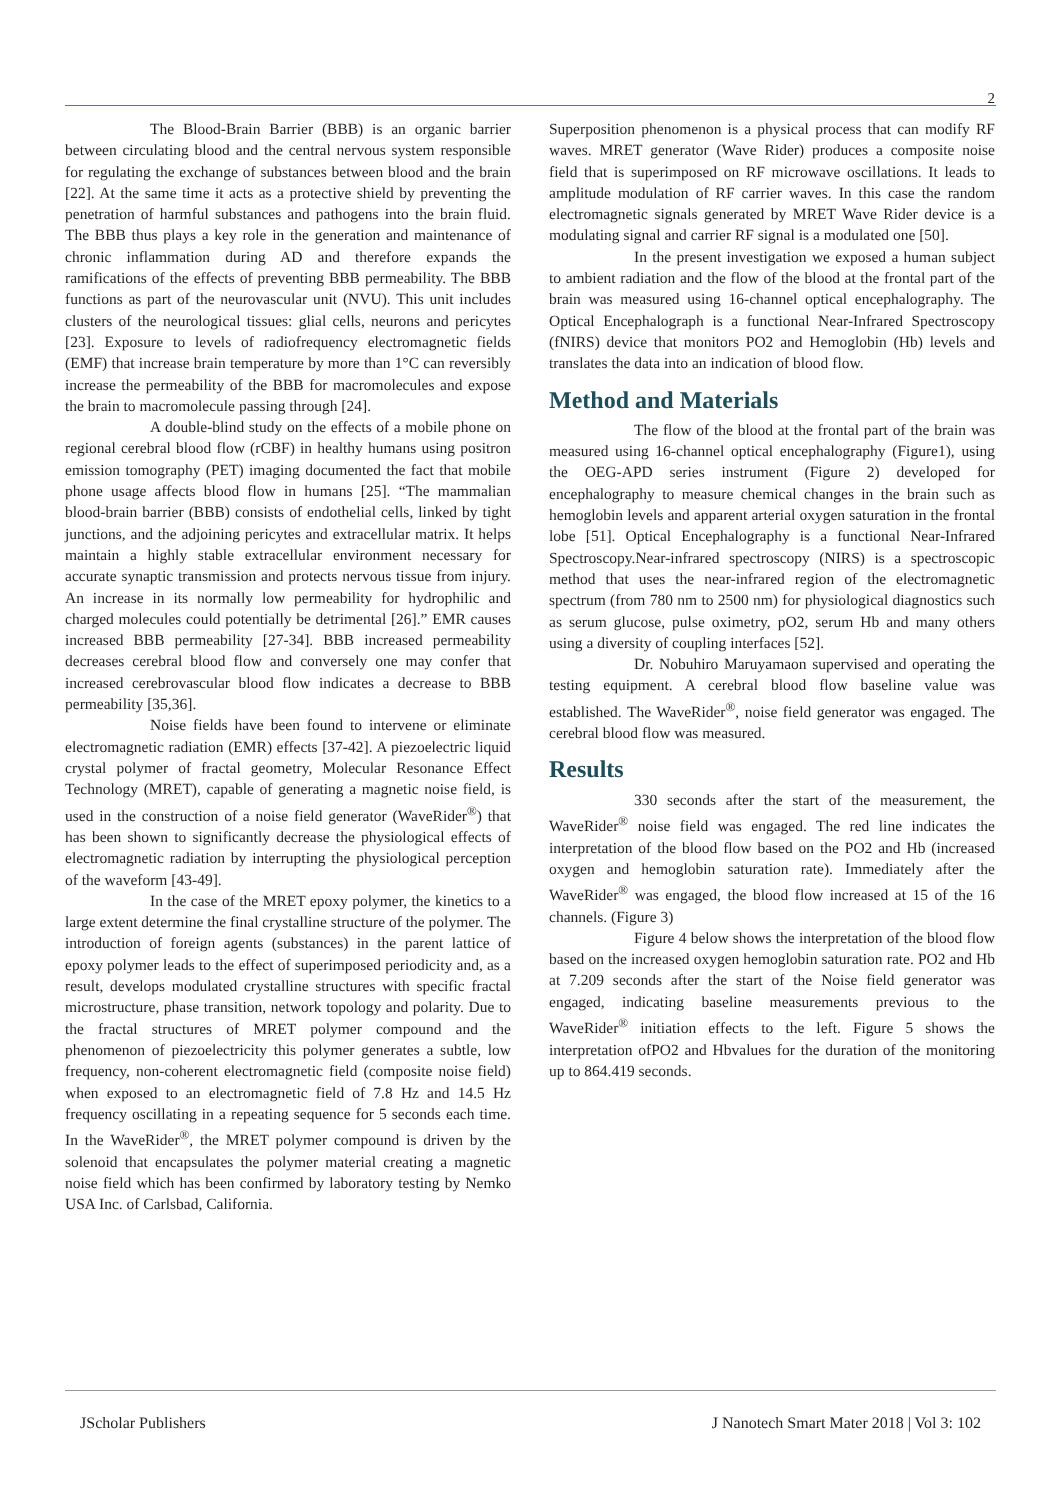2
The Blood-Brain Barrier (BBB) is an organic barrier between circulating blood and the central nervous system responsible for regulating the exchange of substances between blood and the brain [22]. At the same time it acts as a protective shield by preventing the penetration of harmful substances and pathogens into the brain fluid. The BBB thus plays a key role in the generation and maintenance of chronic inflammation during AD and therefore expands the ramifications of the effects of preventing BBB permeability. The BBB functions as part of the neurovascular unit (NVU). This unit includes clusters of the neurological tissues: glial cells, neurons and pericytes [23]. Exposure to levels of radiofrequency electromagnetic fields (EMF) that increase brain temperature by more than 1°C can reversibly increase the permeability of the BBB for macromolecules and expose the brain to macromolecule passing through [24].
A double-blind study on the effects of a mobile phone on regional cerebral blood flow (rCBF) in healthy humans using positron emission tomography (PET) imaging documented the fact that mobile phone usage affects blood flow in humans [25]. “The mammalian blood-brain barrier (BBB) consists of endothelial cells, linked by tight junctions, and the adjoining pericytes and extracellular matrix. It helps maintain a highly stable extracellular environment necessary for accurate synaptic transmission and protects nervous tissue from injury. An increase in its normally low permeability for hydrophilic and charged molecules could potentially be detrimental [26].” EMR causes increased BBB permeability [27-34]. BBB increased permeability decreases cerebral blood flow and conversely one may confer that increased cerebrovascular blood flow indicates a decrease to BBB permeability [35,36].
Noise fields have been found to intervene or eliminate electromagnetic radiation (EMR) effects [37-42]. A piezoelectric liquid crystal polymer of fractal geometry, Molecular Resonance Effect Technology (MRET), capable of generating a magnetic noise field, is used in the construction of a noise field generator (WaveRider<sup>®</sup>) that has been shown to significantly decrease the physiological effects of electromagnetic radiation by interrupting the physiological perception of the waveform [43-49].
In the case of the MRET epoxy polymer, the kinetics to a large extent determine the final crystalline structure of the polymer. The introduction of foreign agents (substances) in the parent lattice of epoxy polymer leads to the effect of superimposed periodicity and, as a result, develops modulated crystalline structures with specific fractal microstructure, phase transition, network topology and polarity. Due to the fractal structures of MRET polymer compound and the phenomenon of piezoelectricity this polymer generates a subtle, low frequency, non-coherent electromagnetic field (composite noise field) when exposed to an electromagnetic field of 7.8 Hz and 14.5 Hz frequency oscillating in a repeating sequence for 5 seconds each time. In the WaveRider<sup>®</sup>, the MRET polymer compound is driven by the solenoid that encapsulates the polymer material creating a magnetic noise field which has been confirmed by laboratory testing by Nemko USA Inc. of Carlsbad, California.
Superposition phenomenon is a physical process that can modify RF waves. MRET generator (Wave Rider) produces a composite noise field that is superimposed on RF microwave oscillations. It leads to amplitude modulation of RF carrier waves. In this case the random electromagnetic signals generated by MRET Wave Rider device is a modulating signal and carrier RF signal is a modulated one [50].
In the present investigation we exposed a human subject to ambient radiation and the flow of the blood at the frontal part of the brain was measured using 16-channel optical encephalography. The Optical Encephalograph is a functional Near-Infrared Spectroscopy (fNIRS) device that monitors PO2 and Hemoglobin (Hb) levels and translates the data into an indication of blood flow.
Method and Materials
The flow of the blood at the frontal part of the brain was measured using 16-channel optical encephalography (Figure1), using the OEG-APD series instrument (Figure 2) developed for encephalography to measure chemical changes in the brain such as hemoglobin levels and apparent arterial oxygen saturation in the frontal lobe [51]. Optical Encephalography is a functional Near-Infrared Spectroscopy.Near-infrared spectroscopy (NIRS) is a spectroscopic method that uses the near-infrared region of the electromagnetic spectrum (from 780 nm to 2500 nm) for physiological diagnostics such as serum glucose, pulse oximetry, pO2, serum Hb and many others using a diversity of coupling interfaces [52].
Dr. Nobuhiro Maruyamaon supervised and operating the testing equipment. A cerebral blood flow baseline value was established. The WaveRider<sup>®</sup>, noise field generator was engaged. The cerebral blood flow was measured.
Results
330 seconds after the start of the measurement, the WaveRider<sup>®</sup> noise field was engaged. The red line indicates the interpretation of the blood flow based on the PO2 and Hb (increased oxygen and hemoglobin saturation rate). Immediately after the WaveRider<sup>®</sup> was engaged, the blood flow increased at 15 of the 16 channels. (Figure 3)
Figure 4 below shows the interpretation of the blood flow based on the increased oxygen hemoglobin saturation rate. PO2 and Hb at 7.209 seconds after the start of the Noise field generator was engaged, indicating baseline measurements previous to the WaveRider<sup>®</sup> initiation effects to the left. Figure 5 shows the interpretation ofPO2 and Hbvalues for the duration of the monitoring up to 864.419 seconds.
JScholar Publishers J Nanotech Smart Mater 2018 | Vol 3: 102